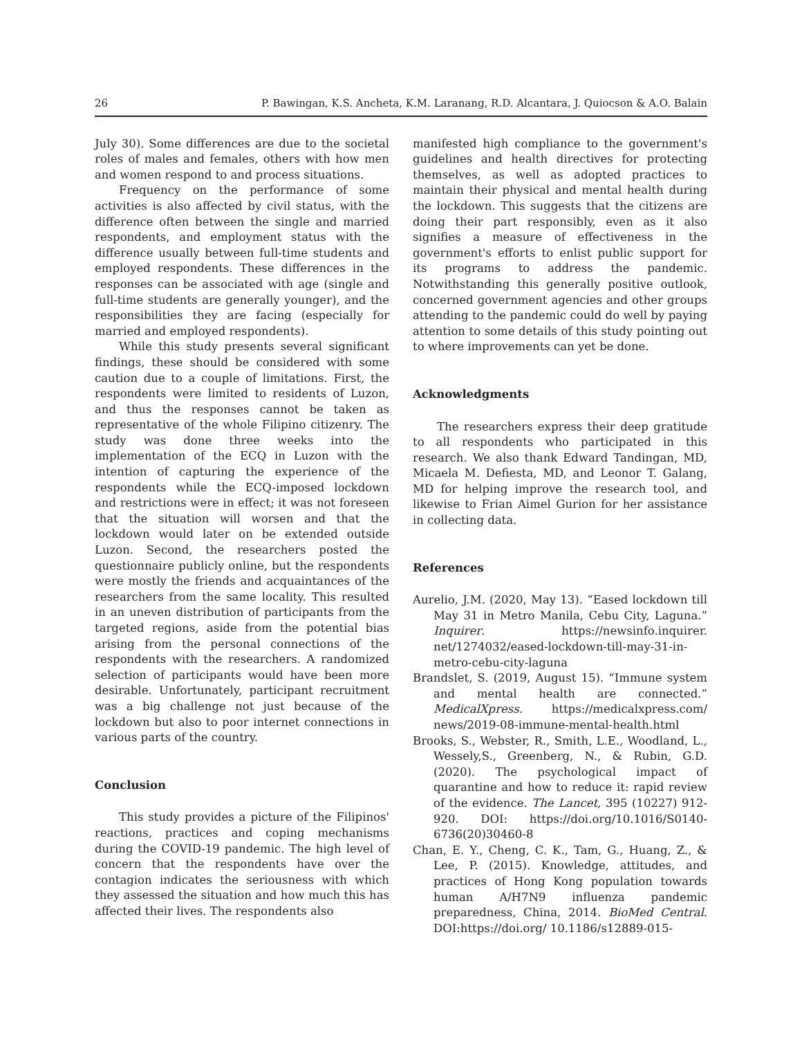26 P. Bawingan, K.S. Ancheta, K.M. Laranang, R.D. Alcantara, J. Quiocson & A.O. Balain
July 30). Some differences are due to the societal roles of males and females, others with how men and women respond to and process situations.
Frequency on the performance of some activities is also affected by civil status, with the difference often between the single and married respondents, and employment status with the difference usually between full-time students and employed respondents. These differences in the responses can be associated with age (single and full-time students are generally younger), and the responsibilities they are facing (especially for married and employed respondents).
While this study presents several significant findings, these should be considered with some caution due to a couple of limitations. First, the respondents were limited to residents of Luzon, and thus the responses cannot be taken as representative of the whole Filipino citizenry. The study was done three weeks into the implementation of the ECQ in Luzon with the intention of capturing the experience of the respondents while the ECQ-imposed lockdown and restrictions were in effect; it was not foreseen that the situation will worsen and that the lockdown would later on be extended outside Luzon. Second, the researchers posted the questionnaire publicly online, but the respondents were mostly the friends and acquaintances of the researchers from the same locality. This resulted in an uneven distribution of participants from the targeted regions, aside from the potential bias arising from the personal connections of the respondents with the researchers. A randomized selection of participants would have been more desirable. Unfortunately, participant recruitment was a big challenge not just because of the lockdown but also to poor internet connections in various parts of the country.
Conclusion
This study provides a picture of the Filipinos' reactions, practices and coping mechanisms during the COVID-19 pandemic. The high level of concern that the respondents have over the contagion indicates the seriousness with which they assessed the situation and how much this has affected their lives. The respondents also
manifested high compliance to the government's guidelines and health directives for protecting themselves, as well as adopted practices to maintain their physical and mental health during the lockdown. This suggests that the citizens are doing their part responsibly, even as it also signifies a measure of effectiveness in the government's efforts to enlist public support for its programs to address the pandemic. Notwithstanding this generally positive outlook, concerned government agencies and other groups attending to the pandemic could do well by paying attention to some details of this study pointing out to where improvements can yet be done.
Acknowledgments
The researchers express their deep gratitude to all respondents who participated in this research. We also thank Edward Tandingan, MD, Micaela M. Defiesta, MD, and Leonor T. Galang, MD for helping improve the research tool, and likewise to Frian Aimel Gurion for her assistance in collecting data.
References
Aurelio, J.M. (2020, May 13). “Eased lockdown till May 31 in Metro Manila, Cebu City, Laguna.” Inquirer. https://newsinfo.inquirer. net/1274032/eased-lockdown-till-may-31-in-metro-cebu-city-laguna
Brandslet, S. (2019, August 15). “Immune system and mental health are connected.” MedicalXpress. https://medicalxpress.com/ news/2019-08-immune-mental-health.html
Brooks, S., Webster, R., Smith, L.E., Woodland, L., Wessely,S., Greenberg, N., & Rubin, G.D. (2020). The psychological impact of quarantine and how to reduce it: rapid review of the evidence. The Lancet, 395 (10227) 912-920. DOI: https://doi.org/10.1016/S0140-6736(20)30460-8
Chan, E. Y., Cheng, C. K., Tam, G., Huang, Z., & Lee, P. (2015). Knowledge, attitudes, and practices of Hong Kong population towards human A/H7N9 influenza pandemic preparedness, China, 2014. BioMed Central. DOI:https://doi.org/ 10.1186/s12889-015-